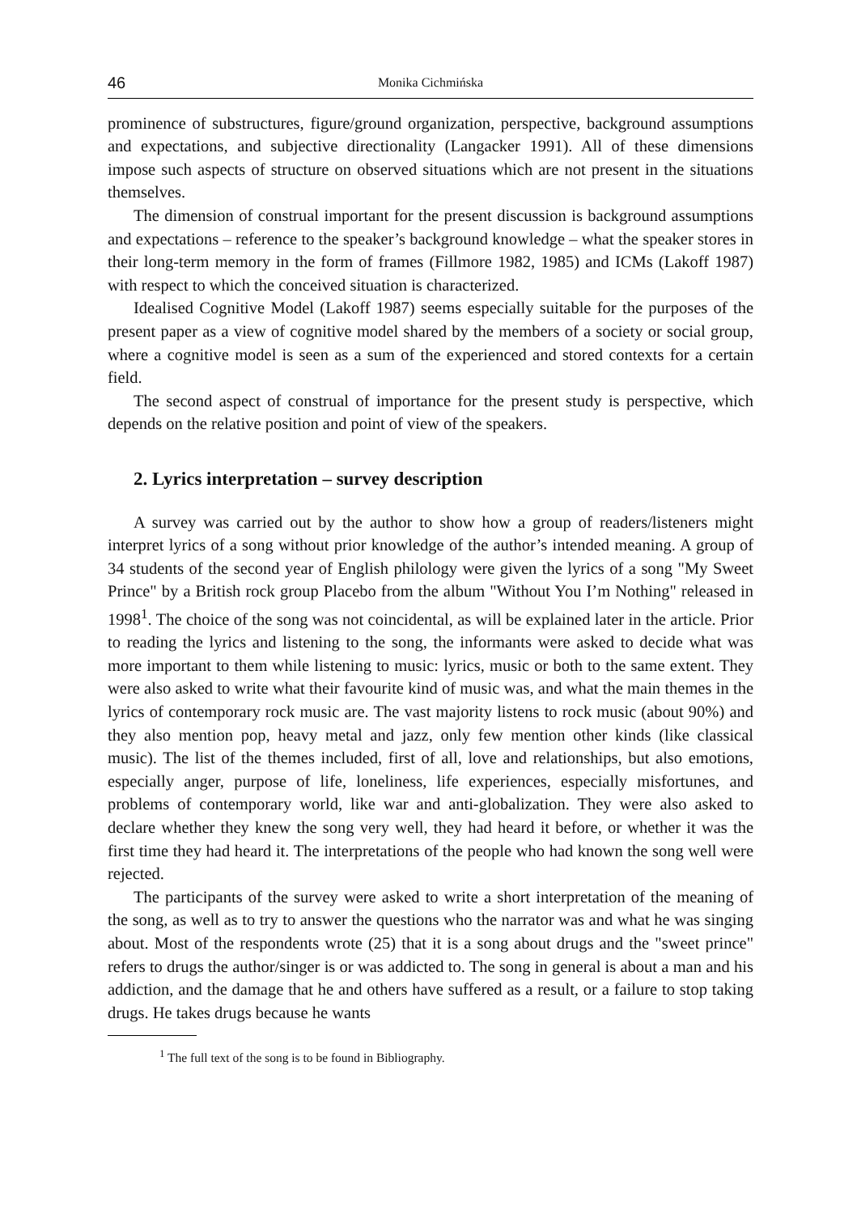46 Monika Cichmińska
prominence of substructures, figure/ground organization, perspective, background assumptions and expectations, and subjective directionality (Langacker 1991). All of these dimensions impose such aspects of structure on observed situations which are not present in the situations themselves.
The dimension of construal important for the present discussion is background assumptions and expectations – reference to the speaker’s background knowledge – what the speaker stores in their long-term memory in the form of frames (Fillmore 1982, 1985) and ICMs (Lakoff 1987) with respect to which the conceived situation is characterized.
Idealised Cognitive Model (Lakoff 1987) seems especially suitable for the purposes of the present paper as a view of cognitive model shared by the members of a society or social group, where a cognitive model is seen as a sum of the experienced and stored contexts for a certain field.
The second aspect of construal of importance for the present study is perspective, which depends on the relative position and point of view of the speakers.
2. Lyrics interpretation – survey description
A survey was carried out by the author to show how a group of readers/listeners might interpret lyrics of a song without prior knowledge of the author’s intended meaning. A group of 34 students of the second year of English philology were given the lyrics of a song "My Sweet Prince" by a British rock group Placebo from the album "Without You I’m Nothing" released in 1998<sup>1</sup>. The choice of the song was not coincidental, as will be explained later in the article. Prior to reading the lyrics and listening to the song, the informants were asked to decide what was more important to them while listening to music: lyrics, music or both to the same extent. They were also asked to write what their favourite kind of music was, and what the main themes in the lyrics of contemporary rock music are. The vast majority listens to rock music (about 90%) and they also mention pop, heavy metal and jazz, only few mention other kinds (like classical music). The list of the themes included, first of all, love and relationships, but also emotions, especially anger, purpose of life, loneliness, life experiences, especially misfortunes, and problems of contemporary world, like war and anti-globalization. They were also asked to declare whether they knew the song very well, they had heard it before, or whether it was the first time they had heard it. The interpretations of the people who had known the song well were rejected.
The participants of the survey were asked to write a short interpretation of the meaning of the song, as well as to try to answer the questions who the narrator was and what he was singing about. Most of the respondents wrote (25) that it is a song about drugs and the "sweet prince" refers to drugs the author/singer is or was addicted to. The song in general is about a man and his addiction, and the damage that he and others have suffered as a result, or a failure to stop taking drugs. He takes drugs because he wants
<sup>1</sup> The full text of the song is to be found in Bibliography.